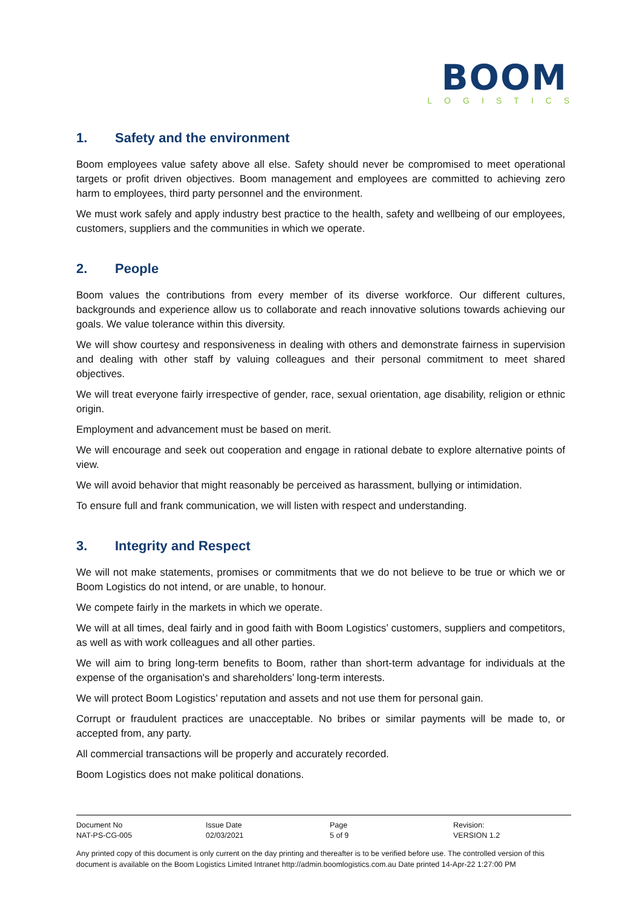BOOM
LOGISTICS
1. Safety and the environment
Boom employees value safety above all else. Safety should never be compromised to meet operational targets or profit driven objectives. Boom management and employees are committed to achieving zero harm to employees, third party personnel and the environment.
We must work safely and apply industry best practice to the health, safety and wellbeing of our employees, customers, suppliers and the communities in which we operate.
2. People
Boom values the contributions from every member of its diverse workforce. Our different cultures, backgrounds and experience allow us to collaborate and reach innovative solutions towards achieving our goals. We value tolerance within this diversity.
We will show courtesy and responsiveness in dealing with others and demonstrate fairness in supervision and dealing with other staff by valuing colleagues and their personal commitment to meet shared objectives.
We will treat everyone fairly irrespective of gender, race, sexual orientation, age disability, religion or ethnic origin.
Employment and advancement must be based on merit.
We will encourage and seek out cooperation and engage in rational debate to explore alternative points of view.
We will avoid behavior that might reasonably be perceived as harassment, bullying or intimidation.
To ensure full and frank communication, we will listen with respect and understanding.
3. Integrity and Respect
We will not make statements, promises or commitments that we do not believe to be true or which we or Boom Logistics do not intend, or are unable, to honour.
We compete fairly in the markets in which we operate.
We will at all times, deal fairly and in good faith with Boom Logistics’ customers, suppliers and competitors, as well as with work colleagues and all other parties.
We will aim to bring long-term benefits to Boom, rather than short-term advantage for individuals at the expense of the organisation's and shareholders’ long-term interests.
We will protect Boom Logistics’ reputation and assets and not use them for personal gain.
Corrupt or fraudulent practices are unacceptable. No bribes or similar payments will be made to, or accepted from, any party.
All commercial transactions will be properly and accurately recorded.
Boom Logistics does not make political donations.
| Document No | Issue Date | Page | Revision: |
| NAT-PS-CG-005 | 02/03/2021 | 5 of 9 | VERSION 1.2 |
Any printed copy of this document is only current on the day printing and thereafter is to be verified before use. The controlled version of this document is available on the Boom Logistics Limited Intranet http://admin.boomlogistics.com.au Date printed 14-Apr-22 1:27:00 PM